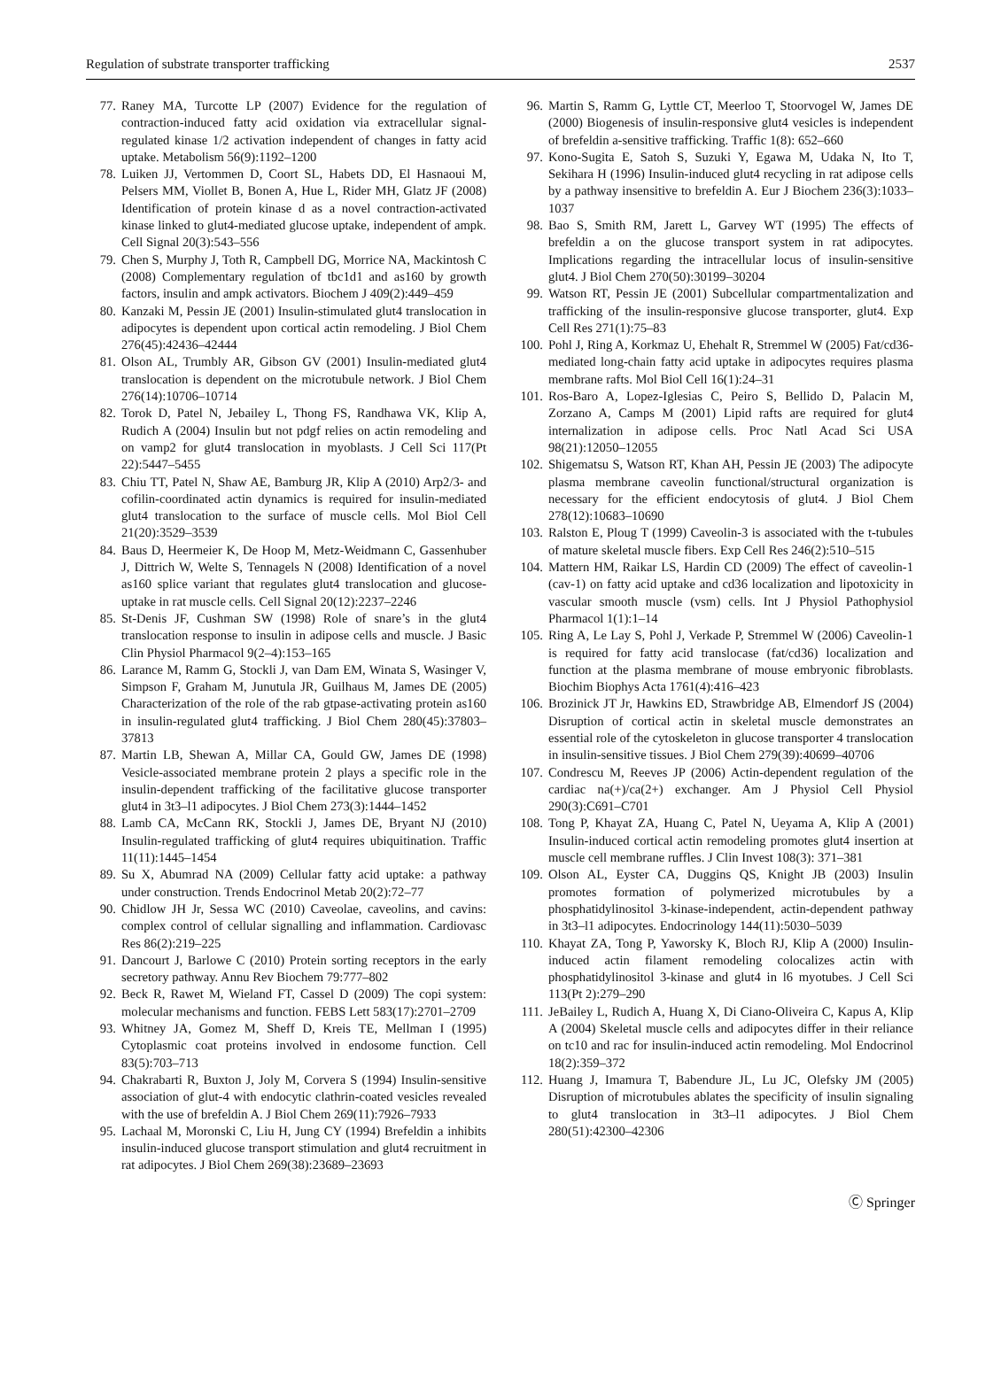Regulation of substrate transporter trafficking 2537
77. Raney MA, Turcotte LP (2007) Evidence for the regulation of contraction-induced fatty acid oxidation via extracellular signal-regulated kinase 1/2 activation independent of changes in fatty acid uptake. Metabolism 56(9):1192–1200
78. Luiken JJ, Vertommen D, Coort SL, Habets DD, El Hasnaoui M, Pelsers MM, Viollet B, Bonen A, Hue L, Rider MH, Glatz JF (2008) Identification of protein kinase d as a novel contraction-activated kinase linked to glut4-mediated glucose uptake, independent of ampk. Cell Signal 20(3):543–556
79. Chen S, Murphy J, Toth R, Campbell DG, Morrice NA, Mackintosh C (2008) Complementary regulation of tbc1d1 and as160 by growth factors, insulin and ampk activators. Biochem J 409(2):449–459
80. Kanzaki M, Pessin JE (2001) Insulin-stimulated glut4 translocation in adipocytes is dependent upon cortical actin remodeling. J Biol Chem 276(45):42436–42444
81. Olson AL, Trumbly AR, Gibson GV (2001) Insulin-mediated glut4 translocation is dependent on the microtubule network. J Biol Chem 276(14):10706–10714
82. Torok D, Patel N, Jebailey L, Thong FS, Randhawa VK, Klip A, Rudich A (2004) Insulin but not pdgf relies on actin remodeling and on vamp2 for glut4 translocation in myoblasts. J Cell Sci 117(Pt 22):5447–5455
83. Chiu TT, Patel N, Shaw AE, Bamburg JR, Klip A (2010) Arp2/3- and cofilin-coordinated actin dynamics is required for insulin-mediated glut4 translocation to the surface of muscle cells. Mol Biol Cell 21(20):3529–3539
84. Baus D, Heermeier K, De Hoop M, Metz-Weidmann C, Gassenhuber J, Dittrich W, Welte S, Tennagels N (2008) Identification of a novel as160 splice variant that regulates glut4 translocation and glucose-uptake in rat muscle cells. Cell Signal 20(12):2237–2246
85. St-Denis JF, Cushman SW (1998) Role of snare’s in the glut4 translocation response to insulin in adipose cells and muscle. J Basic Clin Physiol Pharmacol 9(2–4):153–165
86. Larance M, Ramm G, Stockli J, van Dam EM, Winata S, Wasinger V, Simpson F, Graham M, Junutula JR, Guilhaus M, James DE (2005) Characterization of the role of the rab gtpase-activating protein as160 in insulin-regulated glut4 trafficking. J Biol Chem 280(45):37803–37813
87. Martin LB, Shewan A, Millar CA, Gould GW, James DE (1998) Vesicle-associated membrane protein 2 plays a specific role in the insulin-dependent trafficking of the facilitative glucose transporter glut4 in 3t3–l1 adipocytes. J Biol Chem 273(3):1444–1452
88. Lamb CA, McCann RK, Stockli J, James DE, Bryant NJ (2010) Insulin-regulated trafficking of glut4 requires ubiquitination. Traffic 11(11):1445–1454
89. Su X, Abumrad NA (2009) Cellular fatty acid uptake: a pathway under construction. Trends Endocrinol Metab 20(2):72–77
90. Chidlow JH Jr, Sessa WC (2010) Caveolae, caveolins, and cavins: complex control of cellular signalling and inflammation. Cardiovasc Res 86(2):219–225
91. Dancourt J, Barlowe C (2010) Protein sorting receptors in the early secretory pathway. Annu Rev Biochem 79:777–802
92. Beck R, Rawet M, Wieland FT, Cassel D (2009) The copi system: molecular mechanisms and function. FEBS Lett 583(17):2701–2709
93. Whitney JA, Gomez M, Sheff D, Kreis TE, Mellman I (1995) Cytoplasmic coat proteins involved in endosome function. Cell 83(5):703–713
94. Chakrabarti R, Buxton J, Joly M, Corvera S (1994) Insulin-sensitive association of glut-4 with endocytic clathrin-coated vesicles revealed with the use of brefeldin A. J Biol Chem 269(11):7926–7933
95. Lachaal M, Moronski C, Liu H, Jung CY (1994) Brefeldin a inhibits insulin-induced glucose transport stimulation and glut4 recruitment in rat adipocytes. J Biol Chem 269(38):23689–23693
96. Martin S, Ramm G, Lyttle CT, Meerloo T, Stoorvogel W, James DE (2000) Biogenesis of insulin-responsive glut4 vesicles is independent of brefeldin a-sensitive trafficking. Traffic 1(8): 652–660
97. Kono-Sugita E, Satoh S, Suzuki Y, Egawa M, Udaka N, Ito T, Sekihara H (1996) Insulin-induced glut4 recycling in rat adipose cells by a pathway insensitive to brefeldin A. Eur J Biochem 236(3):1033–1037
98. Bao S, Smith RM, Jarett L, Garvey WT (1995) The effects of brefeldin a on the glucose transport system in rat adipocytes. Implications regarding the intracellular locus of insulin-sensitive glut4. J Biol Chem 270(50):30199–30204
99. Watson RT, Pessin JE (2001) Subcellular compartmentalization and trafficking of the insulin-responsive glucose transporter, glut4. Exp Cell Res 271(1):75–83
100. Pohl J, Ring A, Korkmaz U, Ehehalt R, Stremmel W (2005) Fat/cd36-mediated long-chain fatty acid uptake in adipocytes requires plasma membrane rafts. Mol Biol Cell 16(1):24–31
101. Ros-Baro A, Lopez-Iglesias C, Peiro S, Bellido D, Palacin M, Zorzano A, Camps M (2001) Lipid rafts are required for glut4 internalization in adipose cells. Proc Natl Acad Sci USA 98(21):12050–12055
102. Shigematsu S, Watson RT, Khan AH, Pessin JE (2003) The adipocyte plasma membrane caveolin functional/structural organization is necessary for the efficient endocytosis of glut4. J Biol Chem 278(12):10683–10690
103. Ralston E, Ploug T (1999) Caveolin-3 is associated with the t-tubules of mature skeletal muscle fibers. Exp Cell Res 246(2):510–515
104. Mattern HM, Raikar LS, Hardin CD (2009) The effect of caveolin-1 (cav-1) on fatty acid uptake and cd36 localization and lipotoxicity in vascular smooth muscle (vsm) cells. Int J Physiol Pathophysiol Pharmacol 1(1):1–14
105. Ring A, Le Lay S, Pohl J, Verkade P, Stremmel W (2006) Caveolin-1 is required for fatty acid translocase (fat/cd36) localization and function at the plasma membrane of mouse embryonic fibroblasts. Biochim Biophys Acta 1761(4):416–423
106. Brozinick JT Jr, Hawkins ED, Strawbridge AB, Elmendorf JS (2004) Disruption of cortical actin in skeletal muscle demonstrates an essential role of the cytoskeleton in glucose transporter 4 translocation in insulin-sensitive tissues. J Biol Chem 279(39):40699–40706
107. Condrescu M, Reeves JP (2006) Actin-dependent regulation of the cardiac na(+)/ca(2+) exchanger. Am J Physiol Cell Physiol 290(3):C691–C701
108. Tong P, Khayat ZA, Huang C, Patel N, Ueyama A, Klip A (2001) Insulin-induced cortical actin remodeling promotes glut4 insertion at muscle cell membrane ruffles. J Clin Invest 108(3): 371–381
109. Olson AL, Eyster CA, Duggins QS, Knight JB (2003) Insulin promotes formation of polymerized microtubules by a phosphatidylinositol 3-kinase-independent, actin-dependent pathway in 3t3–l1 adipocytes. Endocrinology 144(11):5030–5039
110. Khayat ZA, Tong P, Yaworsky K, Bloch RJ, Klip A (2000) Insulin-induced actin filament remodeling colocalizes actin with phosphatidylinositol 3-kinase and glut4 in l6 myotubes. J Cell Sci 113(Pt 2):279–290
111. JeBailey L, Rudich A, Huang X, Di Ciano-Oliveira C, Kapus A, Klip A (2004) Skeletal muscle cells and adipocytes differ in their reliance on tc10 and rac for insulin-induced actin remodeling. Mol Endocrinol 18(2):359–372
112. Huang J, Imamura T, Babendure JL, Lu JC, Olefsky JM (2005) Disruption of microtubules ablates the specificity of insulin signaling to glut4 translocation in 3t3–l1 adipocytes. J Biol Chem 280(51):42300–42306
Ⓒ Springer